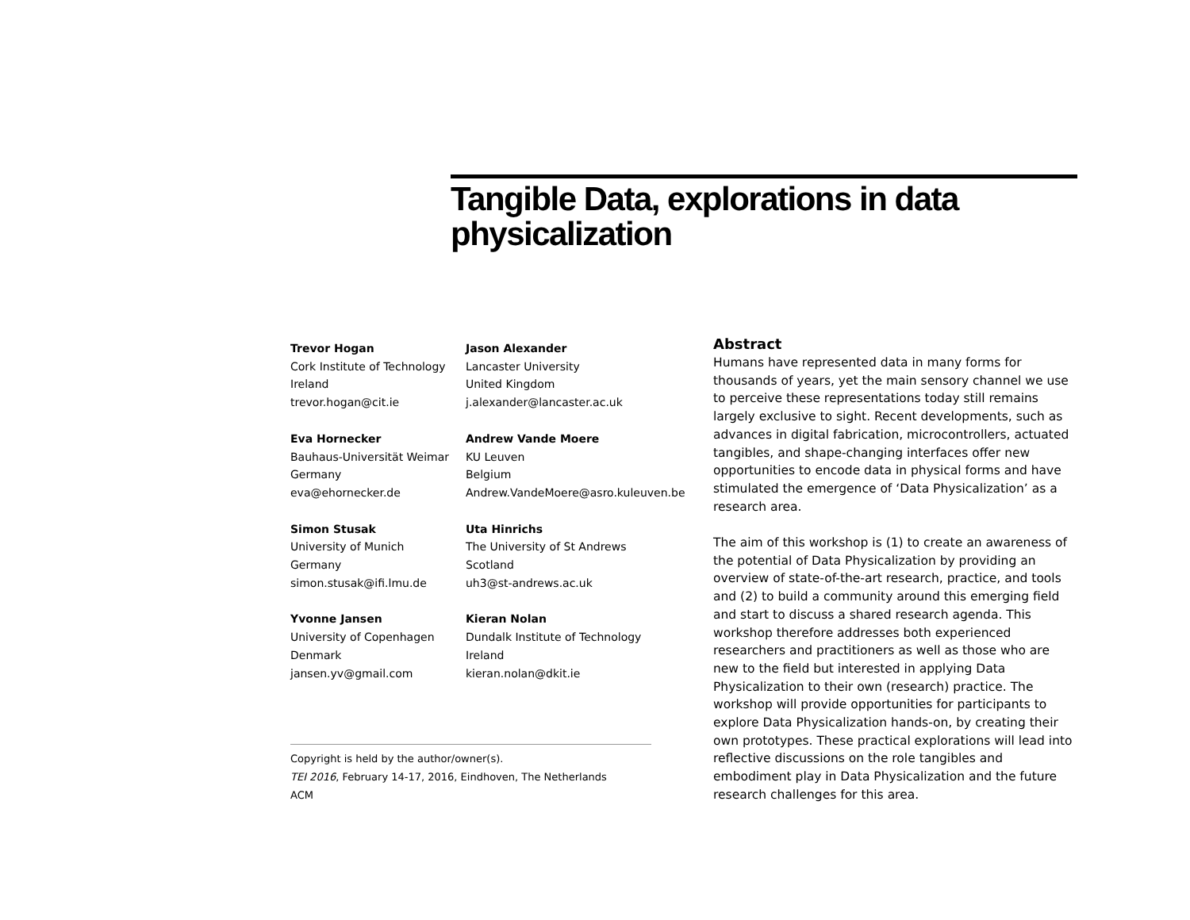Tangible Data, explorations in data physicalization
Trevor Hogan
Cork Institute of Technology
Ireland
trevor.hogan@cit.ie
Jason Alexander
Lancaster University
United Kingdom
j.alexander@lancaster.ac.uk
Eva Hornecker
Bauhaus-Universität Weimar
Germany
eva@ehornecker.de
Andrew Vande Moere
KU Leuven
Belgium
Andrew.VandeMoere@asro.kuleuven.be
Simon Stusak
University of Munich
Germany
simon.stusak@ifi.lmu.de
Uta Hinrichs
The University of St Andrews
Scotland
uh3@st-andrews.ac.uk
Yvonne Jansen
University of Copenhagen
Denmark
jansen.yv@gmail.com
Kieran Nolan
Dundalk Institute of Technology
Ireland
kieran.nolan@dkit.ie
Copyright is held by the author/owner(s).
TEI 2016, February 14-17, 2016, Eindhoven, The Netherlands
ACM
Abstract
Humans have represented data in many forms for thousands of years, yet the main sensory channel we use to perceive these representations today still remains largely exclusive to sight. Recent developments, such as advances in digital fabrication, microcontrollers, actuated tangibles, and shape-changing interfaces offer new opportunities to encode data in physical forms and have stimulated the emergence of ‘Data Physicalization’ as a research area.
The aim of this workshop is (1) to create an awareness of the potential of Data Physicalization by providing an overview of state-of-the-art research, practice, and tools and (2) to build a community around this emerging field and start to discuss a shared research agenda. This workshop therefore addresses both experienced researchers and practitioners as well as those who are new to the field but interested in applying Data Physicalization to their own (research) practice. The workshop will provide opportunities for participants to explore Data Physicalization hands-on, by creating their own prototypes. These practical explorations will lead into reflective discussions on the role tangibles and embodiment play in Data Physicalization and the future research challenges for this area.